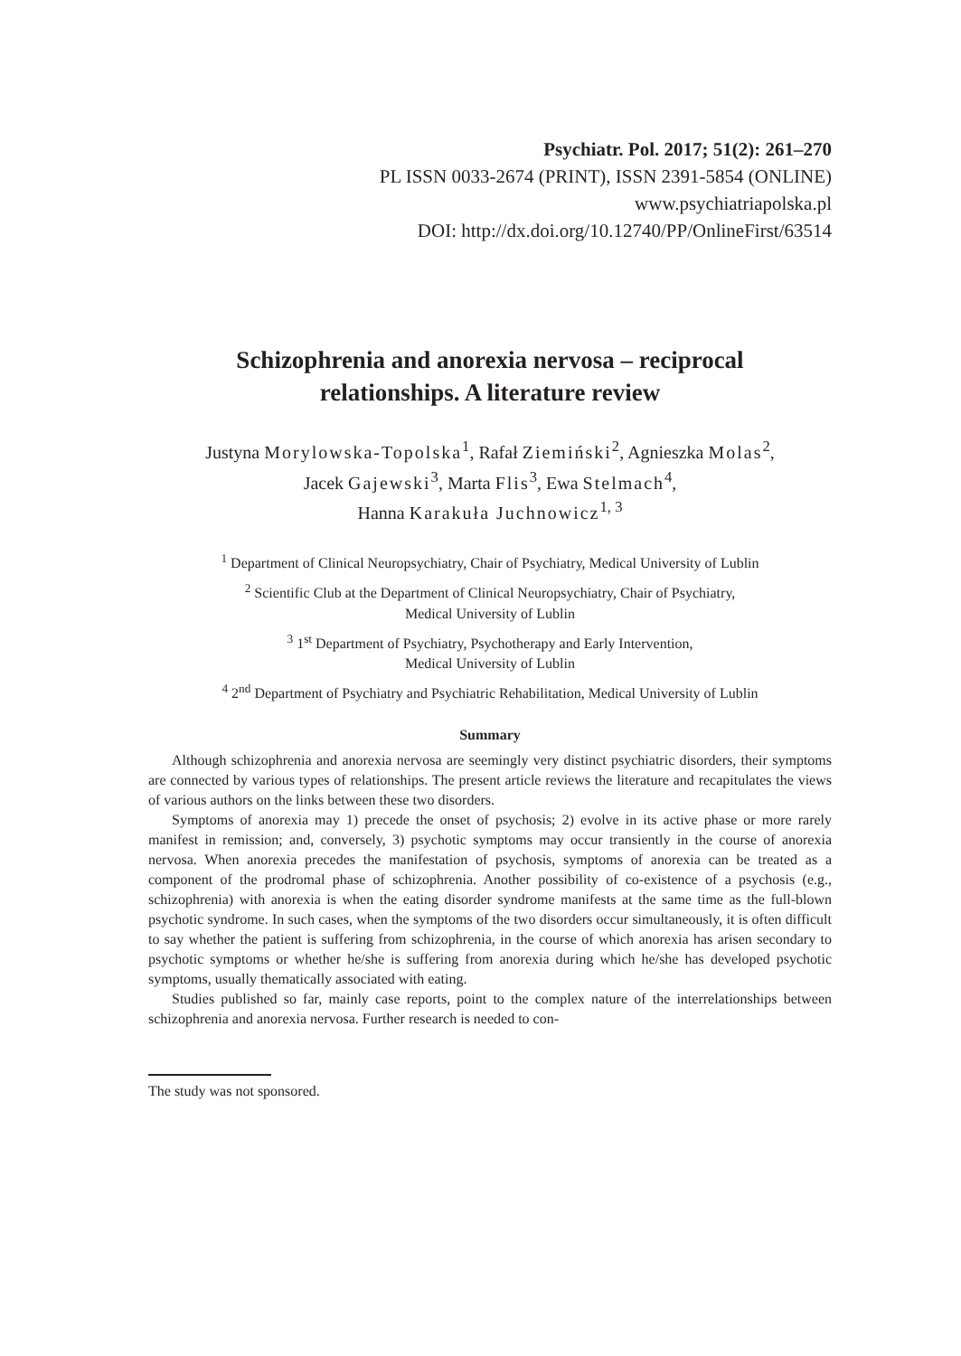Psychiatr. Pol. 2017; 51(2): 261–270
PL ISSN 0033-2674 (PRINT), ISSN 2391-5854 (ONLINE)
www.psychiatriapolska.pl
DOI: http://dx.doi.org/10.12740/PP/OnlineFirst/63514
Schizophrenia and anorexia nervosa – reciprocal
relationships. A literature review
Justyna Morylowska-Topolska<sup>1</sup>, Rafał Ziemiński<sup>2</sup>, Agnieszka Molas<sup>2</sup>,
Jacek Gajewski<sup>3</sup>, Marta Flis<sup>3</sup>, Ewa Stelmach<sup>4</sup>,
Hanna Karakuła Juchnowicz<sup>1, 3</sup>
<sup>1</sup> Department of Clinical Neuropsychiatry, Chair of Psychiatry, Medical University of Lublin
<sup>2</sup> Scientific Club at the Department of Clinical Neuropsychiatry, Chair of Psychiatry,
Medical University of Lublin
<sup>3</sup> 1<sup>st</sup> Department of Psychiatry, Psychotherapy and Early Intervention,
Medical University of Lublin
<sup>4</sup> 2<sup>nd</sup> Department of Psychiatry and Psychiatric Rehabilitation, Medical University of Lublin
Summary
Although schizophrenia and anorexia nervosa are seemingly very distinct psychiatric disorders, their symptoms are connected by various types of relationships. The present article reviews the literature and recapitulates the views of various authors on the links between these two disorders.
Symptoms of anorexia may 1) precede the onset of psychosis; 2) evolve in its active phase or more rarely manifest in remission; and, conversely, 3) psychotic symptoms may occur transiently in the course of anorexia nervosa. When anorexia precedes the manifestation of psychosis, symptoms of anorexia can be treated as a component of the prodromal phase of schizophrenia. Another possibility of co-existence of a psychosis (e.g., schizophrenia) with anorexia is when the eating disorder syndrome manifests at the same time as the full-blown psychotic syndrome. In such cases, when the symptoms of the two disorders occur simultaneously, it is often difficult to say whether the patient is suffering from schizophrenia, in the course of which anorexia has arisen secondary to psychotic symptoms or whether he/she is suffering from anorexia during which he/she has developed psychotic symptoms, usually thematically associated with eating.
Studies published so far, mainly case reports, point to the complex nature of the interrelationships between schizophrenia and anorexia nervosa. Further research is needed to con-
The study was not sponsored.